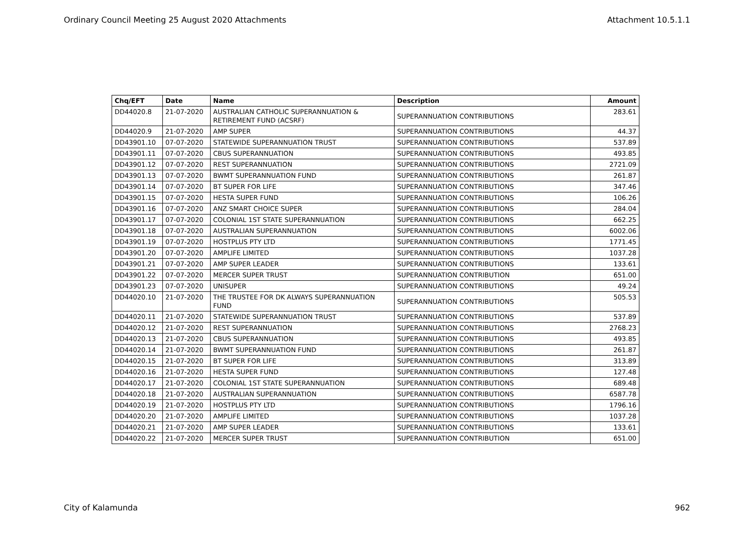Ordinary Council Meeting 25 August 2020 Attachments Attachment 10.5.1.1
| Chq/EFT | Date | Name | Description | Amount |
| --- | --- | --- | --- | --- |
| DD44020.8 | 21-07-2020 | AUSTRALIAN CATHOLIC SUPERANNUATION & RETIREMENT FUND (ACSRF) | SUPERANNUATION CONTRIBUTIONS | 283.61 |
| DD44020.9 | 21-07-2020 | AMP SUPER | SUPERANNUATION CONTRIBUTIONS | 44.37 |
| DD43901.10 | 07-07-2020 | STATEWIDE SUPERANNUATION TRUST | SUPERANNUATION CONTRIBUTIONS | 537.89 |
| DD43901.11 | 07-07-2020 | CBUS SUPERANNUATION | SUPERANNUATION CONTRIBUTIONS | 493.85 |
| DD43901.12 | 07-07-2020 | REST SUPERANNUATION | SUPERANNUATION CONTRIBUTIONS | 2721.09 |
| DD43901.13 | 07-07-2020 | BWMT SUPERANNUATION FUND | SUPERANNUATION CONTRIBUTIONS | 261.87 |
| DD43901.14 | 07-07-2020 | BT SUPER FOR LIFE | SUPERANNUATION CONTRIBUTIONS | 347.46 |
| DD43901.15 | 07-07-2020 | HESTA SUPER FUND | SUPERANNUATION CONTRIBUTIONS | 106.26 |
| DD43901.16 | 07-07-2020 | ANZ SMART CHOICE SUPER | SUPERANNUATION CONTRIBUTIONS | 284.04 |
| DD43901.17 | 07-07-2020 | COLONIAL 1ST STATE SUPERANNUATION | SUPERANNUATION CONTRIBUTIONS | 662.25 |
| DD43901.18 | 07-07-2020 | AUSTRALIAN SUPERANNUATION | SUPERANNUATION CONTRIBUTIONS | 6002.06 |
| DD43901.19 | 07-07-2020 | HOSTPLUS PTY LTD | SUPERANNUATION CONTRIBUTIONS | 1771.45 |
| DD43901.20 | 07-07-2020 | AMPLIFE LIMITED | SUPERANNUATION CONTRIBUTIONS | 1037.28 |
| DD43901.21 | 07-07-2020 | AMP SUPER LEADER | SUPERANNUATION CONTRIBUTIONS | 133.61 |
| DD43901.22 | 07-07-2020 | MERCER SUPER TRUST | SUPERANNUATION CONTRIBUTION | 651.00 |
| DD43901.23 | 07-07-2020 | UNISUPER | SUPERANNUATION CONTRIBUTIONS | 49.24 |
| DD44020.10 | 21-07-2020 | THE TRUSTEE FOR DK ALWAYS SUPERANNUATION FUND | SUPERANNUATION CONTRIBUTIONS | 505.53 |
| DD44020.11 | 21-07-2020 | STATEWIDE SUPERANNUATION TRUST | SUPERANNUATION CONTRIBUTIONS | 537.89 |
| DD44020.12 | 21-07-2020 | REST SUPERANNUATION | SUPERANNUATION CONTRIBUTIONS | 2768.23 |
| DD44020.13 | 21-07-2020 | CBUS SUPERANNUATION | SUPERANNUATION CONTRIBUTIONS | 493.85 |
| DD44020.14 | 21-07-2020 | BWMT SUPERANNUATION FUND | SUPERANNUATION CONTRIBUTIONS | 261.87 |
| DD44020.15 | 21-07-2020 | BT SUPER FOR LIFE | SUPERANNUATION CONTRIBUTIONS | 313.89 |
| DD44020.16 | 21-07-2020 | HESTA SUPER FUND | SUPERANNUATION CONTRIBUTIONS | 127.48 |
| DD44020.17 | 21-07-2020 | COLONIAL 1ST STATE SUPERANNUATION | SUPERANNUATION CONTRIBUTIONS | 689.48 |
| DD44020.18 | 21-07-2020 | AUSTRALIAN SUPERANNUATION | SUPERANNUATION CONTRIBUTIONS | 6587.78 |
| DD44020.19 | 21-07-2020 | HOSTPLUS PTY LTD | SUPERANNUATION CONTRIBUTIONS | 1796.16 |
| DD44020.20 | 21-07-2020 | AMPLIFE LIMITED | SUPERANNUATION CONTRIBUTIONS | 1037.28 |
| DD44020.21 | 21-07-2020 | AMP SUPER LEADER | SUPERANNUATION CONTRIBUTIONS | 133.61 |
| DD44020.22 | 21-07-2020 | MERCER SUPER TRUST | SUPERANNUATION CONTRIBUTION | 651.00 |
City of Kalamunda 962